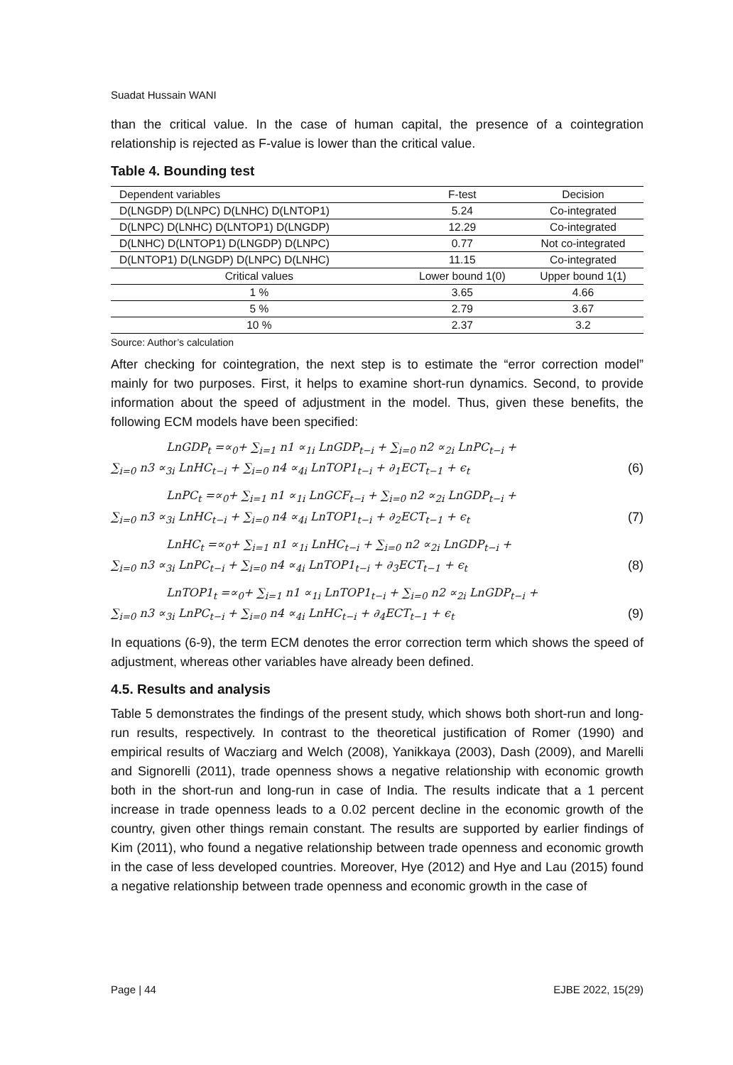Suadat Hussain WANI
than the critical value. In the case of human capital, the presence of a cointegration relationship is rejected as F-value is lower than the critical value.
Table 4. Bounding test
| Dependent variables | F-test | Decision |
| --- | --- | --- |
| D(LNGDP) D(LNPC) D(LNHC) D(LNTOP1) | 5.24 | Co-integrated |
| D(LNPC) D(LNHC) D(LNTOP1) D(LNGDP) | 12.29 | Co-integrated |
| D(LNHC) D(LNTOP1) D(LNGDP) D(LNPC) | 0.77 | Not co-integrated |
| D(LNTOP1) D(LNGDP) D(LNPC) D(LNHC) | 11.15 | Co-integrated |
| Critical values | Lower bound 1(0) | Upper bound 1(1) |
| 1 % | 3.65 | 4.66 |
| 5 % | 2.79 | 3.67 |
| 10 % | 2.37 | 3.2 |
Source: Author’s calculation
After checking for cointegration, the next step is to estimate the “error correction model” mainly for two purposes. First, it helps to examine short-run dynamics. Second, to provide information about the speed of adjustment in the model. Thus, given these benefits, the following ECM models have been specified:
LnGDP<sub>t</sub> =∝<sub>0</sub>+ ∑<sub>i=1</sub> n1 ∝<sub>1i</sub> LnGDP<sub>t−i</sub> + ∑<sub>i=0</sub> n2 ∝<sub>2i</sub> LnPC<sub>t−i</sub> +
∑<sub>i=0</sub> n3 ∝<sub>3i</sub> LnHC<sub>t−i</sub> + ∑<sub>i=0</sub> n4 ∝<sub>4i</sub> LnTOP1<sub>t−i</sub> + ∂<sub>1</sub>ECT<sub>t−1</sub> + ϵ<sub>t</sub> (6)
LnPC<sub>t</sub> =∝<sub>0</sub>+ ∑<sub>i=1</sub> n1 ∝<sub>1i</sub> LnGCF<sub>t−i</sub> + ∑<sub>i=0</sub> n2 ∝<sub>2i</sub> LnGDP<sub>t−i</sub> +
∑<sub>i=0</sub> n3 ∝<sub>3i</sub> LnHC<sub>t−i</sub> + ∑<sub>i=0</sub> n4 ∝<sub>4i</sub> LnTOP1<sub>t−i</sub> + ∂<sub>2</sub>ECT<sub>t−1</sub> + ϵ<sub>t</sub> (7)
LnHC<sub>t</sub> =∝<sub>0</sub>+ ∑<sub>i=1</sub> n1 ∝<sub>1i</sub> LnHC<sub>t−i</sub> + ∑<sub>i=0</sub> n2 ∝<sub>2i</sub> LnGDP<sub>t−i</sub> +
∑<sub>i=0</sub> n3 ∝<sub>3i</sub> LnPC<sub>t−i</sub> + ∑<sub>i=0</sub> n4 ∝<sub>4i</sub> LnTOP1<sub>t−i</sub> + ∂<sub>3</sub>ECT<sub>t−1</sub> + ϵ<sub>t</sub> (8)
LnTOP1<sub>t</sub> =∝<sub>0</sub>+ ∑<sub>i=1</sub> n1 ∝<sub>1i</sub> LnTOP1<sub>t−i</sub> + ∑<sub>i=0</sub> n2 ∝<sub>2i</sub> LnGDP<sub>t−i</sub> +
∑<sub>i=0</sub> n3 ∝<sub>3i</sub> LnPC<sub>t−i</sub> + ∑<sub>i=0</sub> n4 ∝<sub>4i</sub> LnHC<sub>t−i</sub> + ∂<sub>4</sub>ECT<sub>t−1</sub> + ϵ<sub>t</sub> (9)
In equations (6-9), the term ECM denotes the error correction term which shows the speed of adjustment, whereas other variables have already been defined.
4.5. Results and analysis
Table 5 demonstrates the findings of the present study, which shows both short-run and long-run results, respectively. In contrast to the theoretical justification of Romer (1990) and empirical results of Wacziarg and Welch (2008), Yanikkaya (2003), Dash (2009), and Marelli and Signorelli (2011), trade openness shows a negative relationship with economic growth both in the short-run and long-run in case of India. The results indicate that a 1 percent increase in trade openness leads to a 0.02 percent decline in the economic growth of the country, given other things remain constant. The results are supported by earlier findings of Kim (2011), who found a negative relationship between trade openness and economic growth in the case of less developed countries. Moreover, Hye (2012) and Hye and Lau (2015) found a negative relationship between trade openness and economic growth in the case of
Page | 44 EJBE 2022, 15(29)